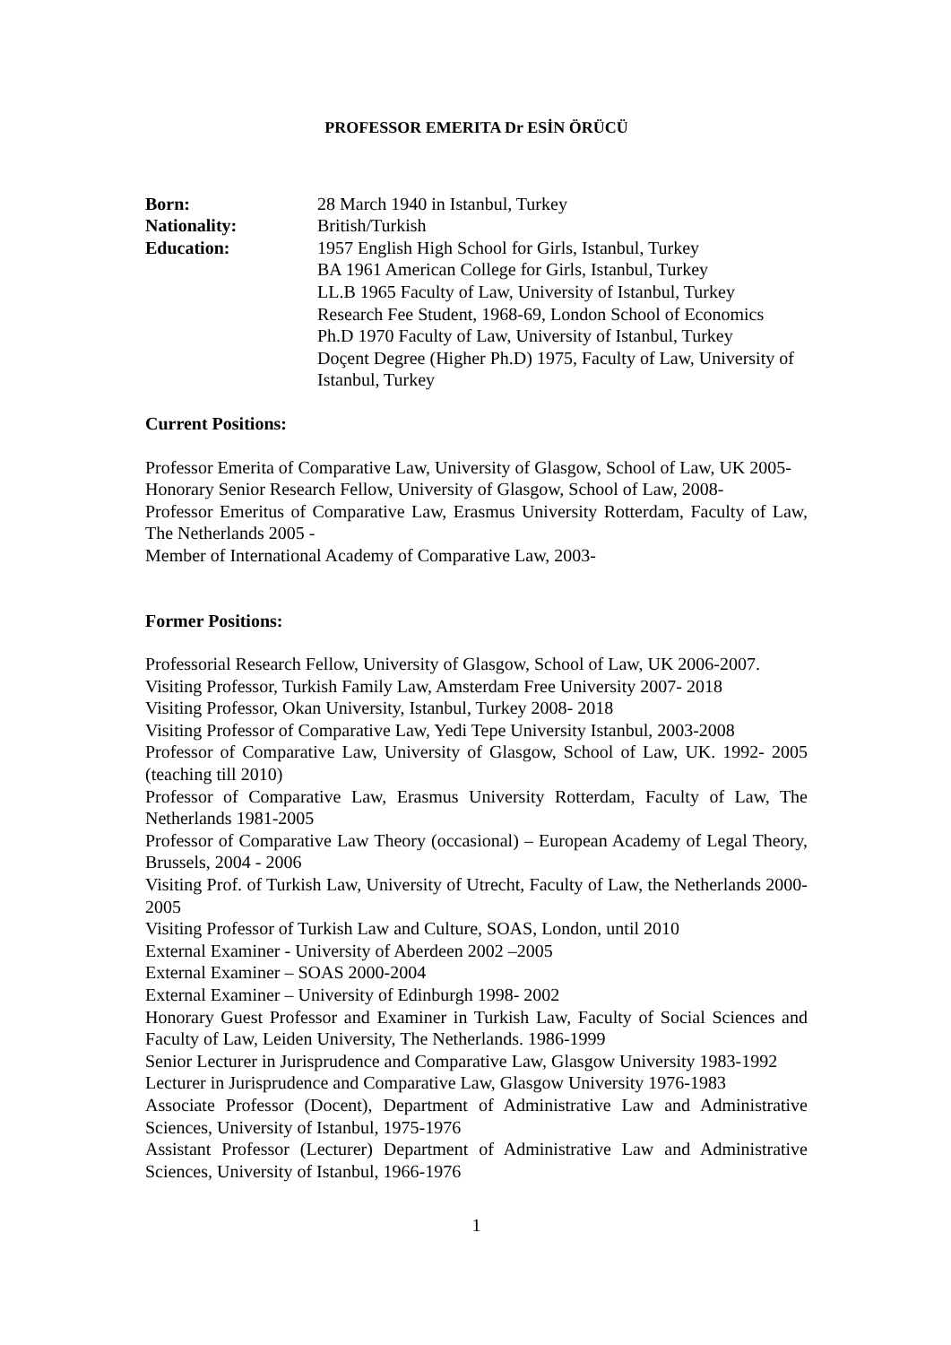PROFESSOR EMERITA Dr ESİN ÖRÜCÜ
Born: 28 March 1940 in Istanbul, Turkey
Nationality: British/Turkish
Education: 1957 English High School for Girls, Istanbul, Turkey
BA 1961 American College for Girls, Istanbul, Turkey
LL.B 1965 Faculty of Law, University of Istanbul, Turkey
Research Fee Student, 1968-69, London School of Economics
Ph.D 1970 Faculty of Law, University of Istanbul, Turkey
Doçent Degree (Higher Ph.D) 1975, Faculty of Law, University of Istanbul, Turkey
Current Positions:
Professor Emerita of Comparative Law, University of Glasgow, School of Law, UK 2005-
Honorary Senior Research Fellow, University of Glasgow, School of Law, 2008-
Professor Emeritus of Comparative Law, Erasmus University Rotterdam, Faculty of Law, The Netherlands 2005 -
Member of International Academy of Comparative Law, 2003-
Former Positions:
Professorial Research Fellow, University of Glasgow, School of Law, UK 2006-2007.
Visiting Professor, Turkish Family Law, Amsterdam Free University 2007- 2018
Visiting Professor, Okan University, Istanbul, Turkey 2008- 2018
Visiting Professor of Comparative Law, Yedi Tepe University Istanbul, 2003-2008
Professor of Comparative Law, University of Glasgow, School of Law, UK. 1992- 2005 (teaching till 2010)
Professor of Comparative Law, Erasmus University Rotterdam, Faculty of Law, The Netherlands 1981-2005
Professor of Comparative Law Theory (occasional) – European Academy of Legal Theory, Brussels, 2004 - 2006
Visiting Prof. of Turkish Law, University of Utrecht, Faculty of Law, the Netherlands 2000- 2005
Visiting Professor of Turkish Law and Culture, SOAS, London, until 2010
External Examiner - University of Aberdeen 2002 –2005
External Examiner – SOAS 2000-2004
External Examiner – University of Edinburgh 1998- 2002
Honorary Guest Professor and Examiner in Turkish Law, Faculty of Social Sciences and Faculty of Law, Leiden University, The Netherlands. 1986-1999
Senior Lecturer in Jurisprudence and Comparative Law, Glasgow University 1983-1992
Lecturer in Jurisprudence and Comparative Law, Glasgow University 1976-1983
Associate Professor (Docent), Department of Administrative Law and Administrative Sciences, University of Istanbul, 1975-1976
Assistant Professor (Lecturer) Department of Administrative Law and Administrative Sciences, University of Istanbul, 1966-1976
1